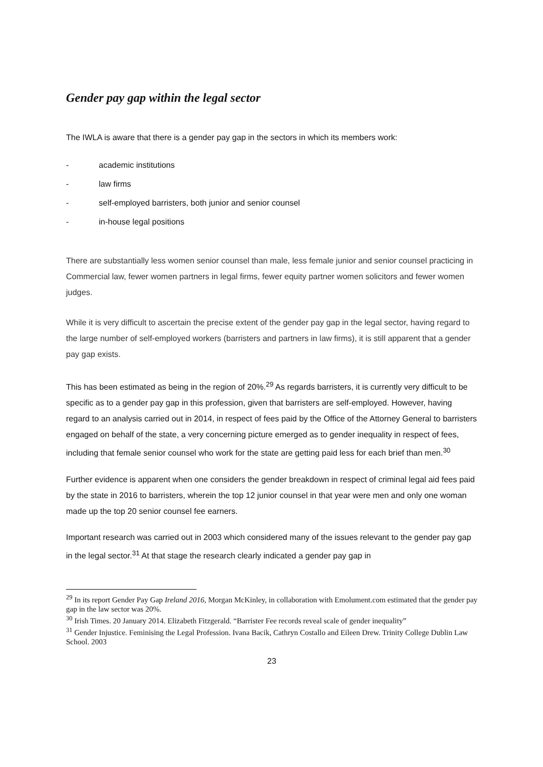Gender pay gap within the legal sector
The IWLA is aware that there is a gender pay gap in the sectors in which its members work:
- academic institutions
- law firms
- self-employed barristers, both junior and senior counsel
- in-house legal positions
There are substantially less women senior counsel than male, less female junior and senior counsel practicing in Commercial law, fewer women partners in legal firms, fewer equity partner women solicitors and fewer women judges.
While it is very difficult to ascertain the precise extent of the gender pay gap in the legal sector, having regard to the large number of self-employed workers (barristers and partners in law firms), it is still apparent that a gender pay gap exists.
This has been estimated as being in the region of 20%.<sup>29</sup> As regards barristers, it is currently very difficult to be specific as to a gender pay gap in this profession, given that barristers are self-employed. However, having regard to an analysis carried out in 2014, in respect of fees paid by the Office of the Attorney General to barristers engaged on behalf of the state, a very concerning picture emerged as to gender inequality in respect of fees, including that female senior counsel who work for the state are getting paid less for each brief than men.<sup>30</sup>
Further evidence is apparent when one considers the gender breakdown in respect of criminal legal aid fees paid by the state in 2016 to barristers, wherein the top 12 junior counsel in that year were men and only one woman made up the top 20 senior counsel fee earners.
Important research was carried out in 2003 which considered many of the issues relevant to the gender pay gap in the legal sector.<sup>31</sup> At that stage the research clearly indicated a gender pay gap in
<sup>29</sup> In its report Gender Pay Gap Ireland 2016, Morgan McKinley, in collaboration with Emolument.com estimated that the gender pay gap in the law sector was 20%.
<sup>30</sup> Irish Times. 20 January 2014. Elizabeth Fitzgerald. “Barrister Fee records reveal scale of gender inequality”
<sup>31</sup> Gender Injustice. Feminising the Legal Profession. Ivana Bacik, Cathryn Costallo and Eileen Drew. Trinity College Dublin Law School. 2003
23